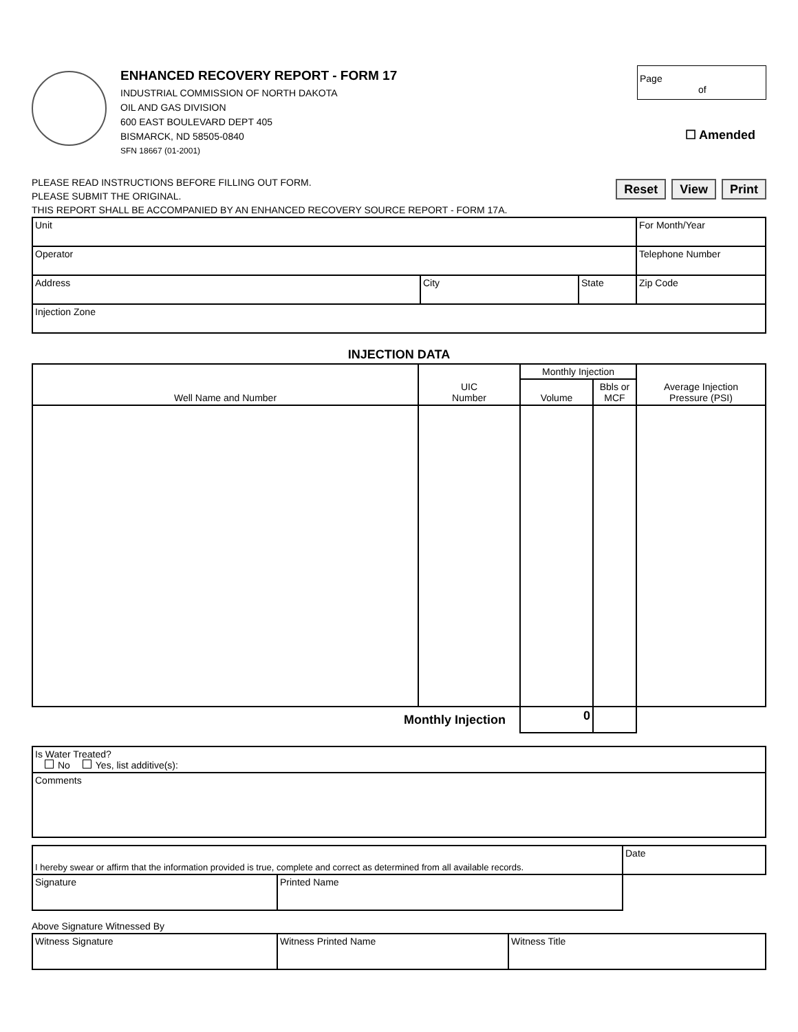ENHANCED RECOVERY REPORT - FORM 17
INDUSTRIAL COMMISSION OF NORTH DAKOTA
OIL AND GAS DIVISION
600 EAST BOULEVARD DEPT 405
BISMARCK, ND 58505-0840
SFN 18667 (01-2001)
Page
of
☐ Amended
PLEASE READ INSTRUCTIONS BEFORE FILLING OUT FORM.
PLEASE SUBMIT THE ORIGINAL. Reset View Print
THIS REPORT SHALL BE ACCOMPANIED BY AN ENHANCED RECOVERY SOURCE REPORT - FORM 17A.
| Unit | | | For Month/Year |
| Operator | | | Telephone Number |
| Address | City | State | Zip Code |
| Injection Zone | | | |
INJECTION DATA
| Well Name and Number | UIC Number | Monthly Injection | | Average Injection Pressure (PSI) |
| --- | --- | --- | --- | --- |
| | | Volume | Bbls or MCF | |
| Monthly Injection | | 0 | | |
| Is Water Treated? No Yes, list additive(s): |
| Comments |
| I hereby swear or affirm that the information provided is true, complete and correct as determined from all available records. | | Date |
| Signature | Printed Name | |
Above Signature Witnessed By
| Witness Signature | Witness Printed Name | Witness Title |